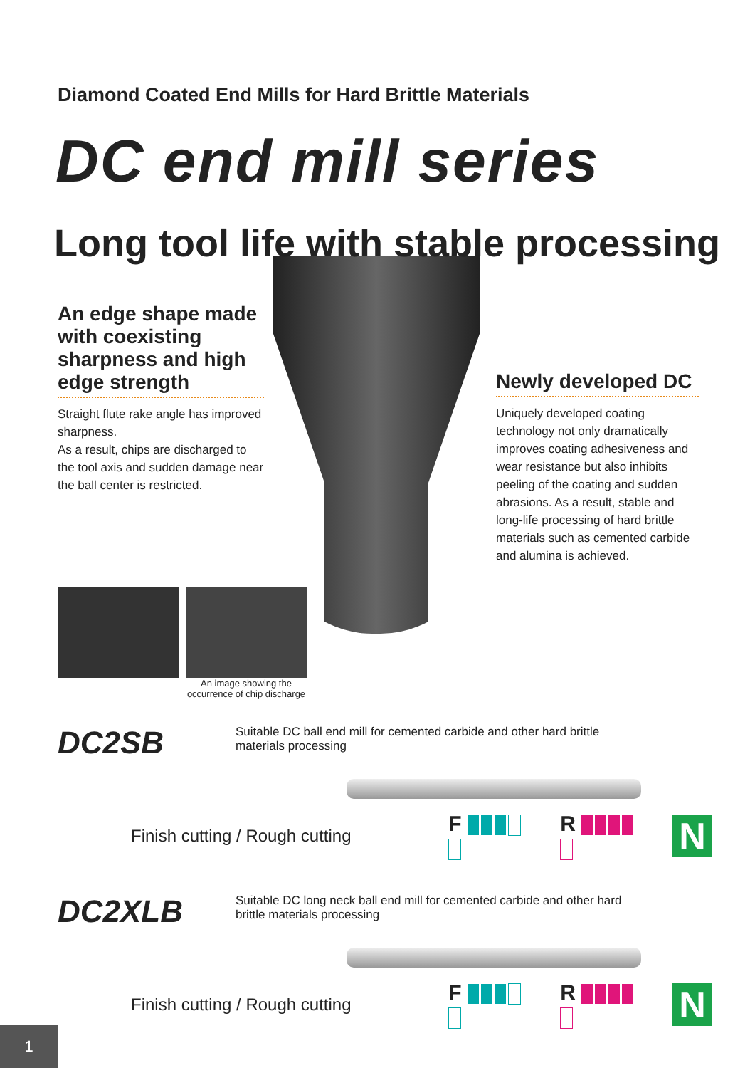Diamond Coated End Mills for Hard Brittle Materials
DC end mill series
Long tool life with stable processing
An edge shape made with coexisting sharpness and high edge strength
Straight flute rake angle has improved sharpness.
As a result, chips are discharged to the tool axis and sudden damage near the ball center is restricted.
Newly developed DC
Uniquely developed coating technology not only dramatically improves coating adhesiveness and wear resistance but also inhibits peeling of the coating and sudden abrasions. As a result, stable and long-life processing of hard brittle materials such as cemented carbide and alumina is achieved.
An image showing the occurrence of chip discharge
DC2SB Suitable DC ball end mill for cemented carbide and other hard brittle materials processing
Finish cutting / Rough cutting F R N
DC2XLB Suitable DC long neck ball end mill for cemented carbide and other hard brittle materials processing
Finish cutting / Rough cutting F R N
1